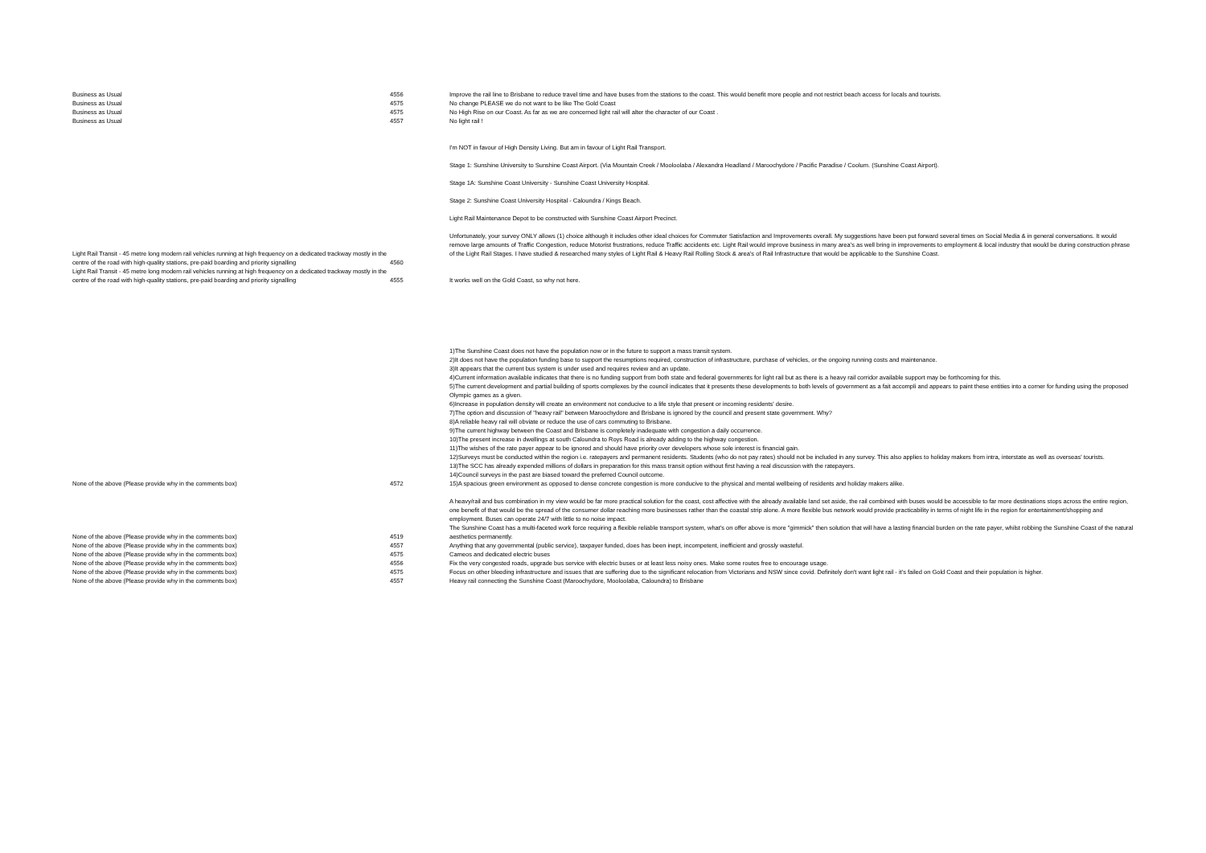| Business as Usual | 4556 | Improve the rail line to Brisbane to reduce travel time and have buses from the stations to the coast. This would benefit more people and not restrict beach access for locals and tourists. |
| Business as Usual | 4575 | No change PLEASE we do not want to be like The Gold Coast |
| Business as Usual | 4575 | No High Rise on our Coast. As far as we are concerned light rail will alter the character of our Coast . |
| Business as Usual | 4557 | No light rail ! |
| Light Rail Transit - 45 metre long modern rail vehicles running at high frequency on a dedicated trackway mostly in the centre of the road with high-quality stations, pre-paid boarding and priority signalling | 4560 | I'm NOT in favour of High Density Living. But am in favour of Light Rail Transport. Stage 1: Sunshine University to Sunshine Coast Airport. (Via Mountain Creek / Mooloolaba / Alexandra Headland / Maroochydore / Pacific Paradise / Coolum. (Sunshine Coast Airport). Stage 1A: Sunshine Coast University - Sunshine Coast University Hospital. Stage 2: Sunshine Coast University Hospital - Caloundra / Kings Beach. Light Rail Maintenance Depot to be constructed with Sunshine Coast Airport Precinct. Unfortunately, your survey ONLY allows (1) choice although it includes other ideal choices for Commuter Satisfaction and Improvements overall. My suggestions have been put forward several times on Social Media & in general conversations. It would remove large amounts of Traffic Congestion, reduce Motorist frustrations, reduce Traffic accidents etc. Light Rail would improve business in many area's as well bring in improvements to employment & local industry that would be during construction phrase of the Light Rail Stages. I have studied & researched many styles of Light Rail & Heavy Rail Rolling Stock & area's of Rail Infrastructure that would be applicable to the Sunshine Coast. |
| Light Rail Transit - 45 metre long modern rail vehicles running at high frequency on a dedicated trackway mostly in the centre of the road with high-quality stations, pre-paid boarding and priority signalling | 4555 | It works well on the Gold Coast, so why not here. |
| None of the above (Please provide why in the comments box) | 4572 | 1)The Sunshine Coast does not have the population now or in the future to support a mass transit system. 2)It does not have the population funding base to support the resumptions required, construction of infrastructure, purchase of vehicles, or the ongoing running costs and maintenance. 3)It appears that the current bus system is under used and requires review and an update. 4)Current information available indicates that there is no funding support from both state and federal governments for light rail but as there is a heavy rail corridor available support may be forthcoming for this. 5)The current development and partial building of sports complexes by the council indicates that it presents these developments to both levels of government as a fait accompli and appears to paint these entities into a corner for funding using the proposed Olympic games as a given. 6)Increase in population density will create an environment not conducive to a life style that present or incoming residents' desire. 7)The option and discussion of "heavy rail" between Maroochydore and Brisbane is ignored by the council and present state government. Why? 8)A reliable heavy rail will obviate or reduce the use of cars commuting to Brisbane. 9)The current highway between the Coast and Brisbane is completely inadequate with congestion a daily occurrence. 10)The present increase in dwellings at south Caloundra to Roys Road is already adding to the highway congestion. 11)The wishes of the rate payer appear to be ignored and should have priority over developers whose sole interest is financial gain. 12)Surveys must be conducted within the region i.e. ratepayers and permanent residents. Students (who do not pay rates) should not be included in any survey. This also applies to holiday makers from intra, interstate as well as overseas' tourists. 13)The SCC has already expended millions of dollars in preparation for this mass transit option without first having a real discussion with the ratepayers. 14)Council surveys in the past are biased toward the preferred Council outcome. 15)A spacious green environment as opposed to dense concrete congestion is more conducive to the physical and mental wellbeing of residents and holiday makers alike. |
| None of the above (Please provide why in the comments box) | 4519 | A heavy/rail and bus combination in my view would be far more practical solution for the coast, cost affective with the already available land set aside, the rail combined with buses would be accessible to far more destinations stops across the entire region, one benefit of that would be the spread of the consumer dollar reaching more businesses rather than the coastal strip alone. A more flexible bus network would provide practicability in terms of night life in the region for entertainment/shopping and employment. Buses can operate 24/7 with little to no noise impact. The Sunshine Coast has a multi-faceted work force requiring a flexible reliable transport system, what's on offer above is more "gimmick" then solution that will have a lasting financial burden on the rate payer, whilst robbing the Sunshine Coast of the natural aesthetics permanently. |
| None of the above (Please provide why in the comments box) | 4557 | Anything that any governmental (public service), taxpayer funded, does has been inept, incompetent, inefficient and grossly wasteful. |
| None of the above (Please provide why in the comments box) | 4575 | Cameos and dedicated electric buses |
| None of the above (Please provide why in the comments box) | 4556 | Fix the very congested roads, upgrade bus service with electric buses or at least less noisy ones. Make some routes free to encourage usage. |
| None of the above (Please provide why in the comments box) | 4575 | Focus on other bleeding infrastructure and issues that are suffering due to the significant relocation from Victorians and NSW since covid. Definitely don't want light rail - it's failed on Gold Coast and their population is higher. |
| None of the above (Please provide why in the comments box) | 4557 | Heavy rail connecting the Sunshine Coast (Maroochydore, Mooloolaba, Caloundra) to Brisbane |